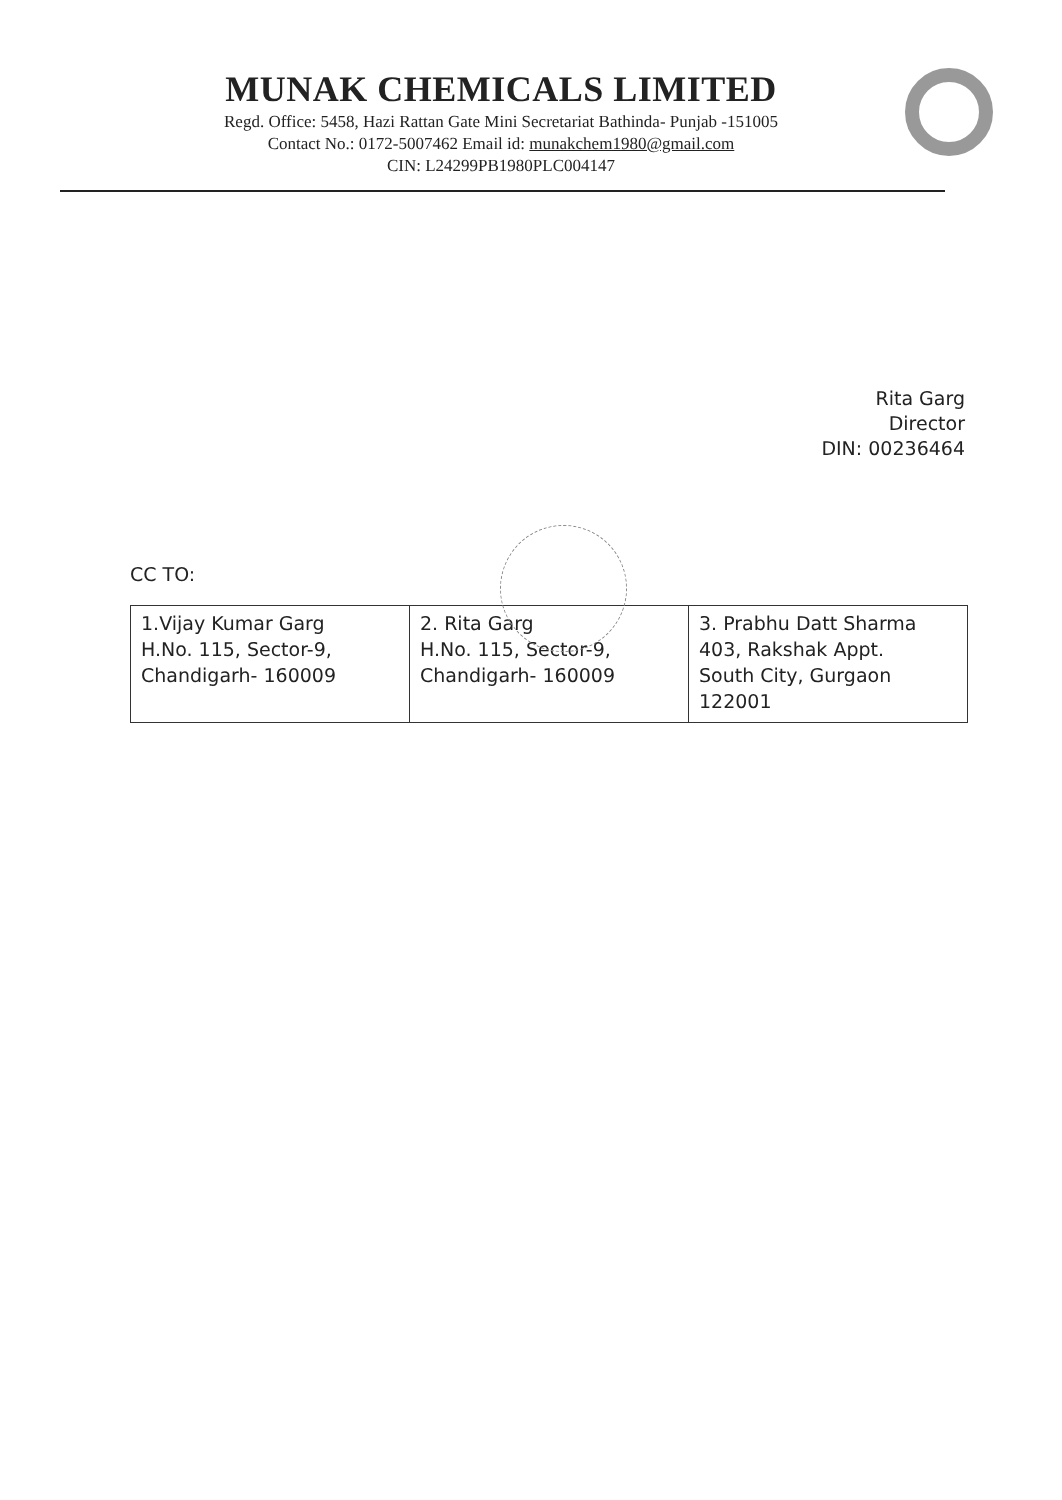MUNAK CHEMICALS LIMITED
Regd. Office: 5458, Hazi Rattan Gate Mini Secretariat Bathinda- Punjab -151005
Contact No.: 0172-5007462 Email id: munakchem1980@gmail.com
CIN: L24299PB1980PLC004147
Rita Garg
Director
DIN: 00236464
CC TO:
| 1.Vijay Kumar Garg H.No. 115, Sector-9, Chandigarh- 160009 | 2. Rita Garg H.No. 115, Sector-9, Chandigarh- 160009 | 3. Prabhu Datt Sharma 403, Rakshak Appt. South City, Gurgaon 122001 |